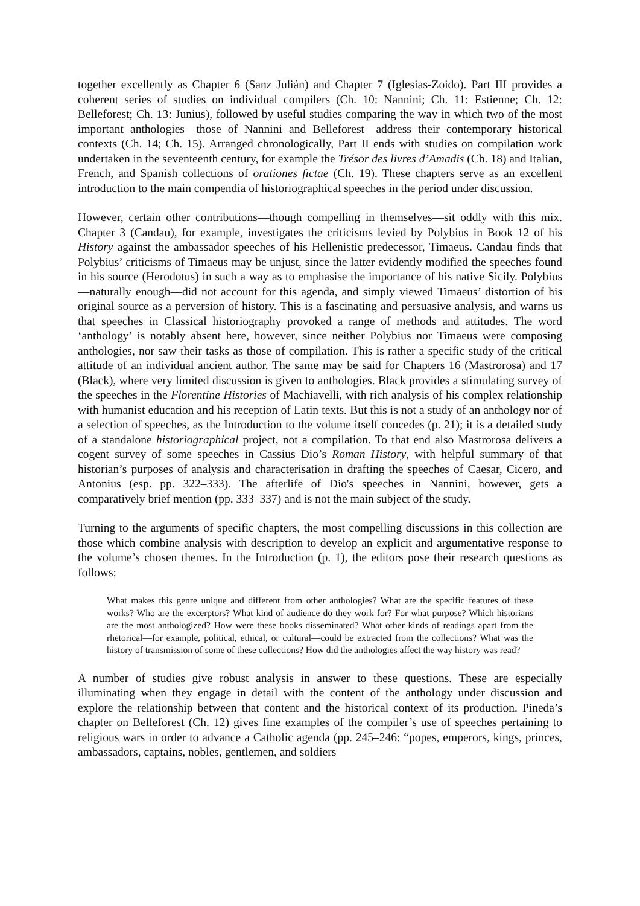together excellently as Chapter 6 (Sanz Julián) and Chapter 7 (Iglesias-Zoido). Part III provides a coherent series of studies on individual compilers (Ch. 10: Nannini; Ch. 11: Estienne; Ch. 12: Belleforest; Ch. 13: Junius), followed by useful studies comparing the way in which two of the most important anthologies—those of Nannini and Belleforest—address their contemporary historical contexts (Ch. 14; Ch. 15). Arranged chronologically, Part II ends with studies on compilation work undertaken in the seventeenth century, for example the Trésor des livres d’Amadis (Ch. 18) and Italian, French, and Spanish collections of orationes fictae (Ch. 19). These chapters serve as an excellent introduction to the main compendia of historiographical speeches in the period under discussion.
However, certain other contributions—though compelling in themselves—sit oddly with this mix. Chapter 3 (Candau), for example, investigates the criticisms levied by Polybius in Book 12 of his History against the ambassador speeches of his Hellenistic predecessor, Timaeus. Candau finds that Polybius’ criticisms of Timaeus may be unjust, since the latter evidently modified the speeches found in his source (Herodotus) in such a way as to emphasise the importance of his native Sicily. Polybius—naturally enough—did not account for this agenda, and simply viewed Timaeus’ distortion of his original source as a perversion of history. This is a fascinating and persuasive analysis, and warns us that speeches in Classical historiography provoked a range of methods and attitudes. The word ‘anthology’ is notably absent here, however, since neither Polybius nor Timaeus were composing anthologies, nor saw their tasks as those of compilation. This is rather a specific study of the critical attitude of an individual ancient author. The same may be said for Chapters 16 (Mastrorosa) and 17 (Black), where very limited discussion is given to anthologies. Black provides a stimulating survey of the speeches in the Florentine Histories of Machiavelli, with rich analysis of his complex relationship with humanist education and his reception of Latin texts. But this is not a study of an anthology nor of a selection of speeches, as the Introduction to the volume itself concedes (p. 21); it is a detailed study of a standalone historiographical project, not a compilation. To that end also Mastrorosa delivers a cogent survey of some speeches in Cassius Dio’s Roman History, with helpful summary of that historian’s purposes of analysis and characterisation in drafting the speeches of Caesar, Cicero, and Antonius (esp. pp. 322–333). The afterlife of Dio's speeches in Nannini, however, gets a comparatively brief mention (pp. 333–337) and is not the main subject of the study.
Turning to the arguments of specific chapters, the most compelling discussions in this collection are those which combine analysis with description to develop an explicit and argumentative response to the volume’s chosen themes. In the Introduction (p. 1), the editors pose their research questions as follows:
What makes this genre unique and different from other anthologies? What are the specific features of these works? Who are the excerptors? What kind of audience do they work for? For what purpose? Which historians are the most anthologized? How were these books disseminated? What other kinds of readings apart from the rhetorical—for example, political, ethical, or cultural—could be extracted from the collections? What was the history of transmission of some of these collections? How did the anthologies affect the way history was read?
A number of studies give robust analysis in answer to these questions. These are especially illuminating when they engage in detail with the content of the anthology under discussion and explore the relationship between that content and the historical context of its production. Pineda’s chapter on Belleforest (Ch. 12) gives fine examples of the compiler’s use of speeches pertaining to religious wars in order to advance a Catholic agenda (pp. 245–246: “popes, emperors, kings, princes, ambassadors, captains, nobles, gentlemen, and soldiers